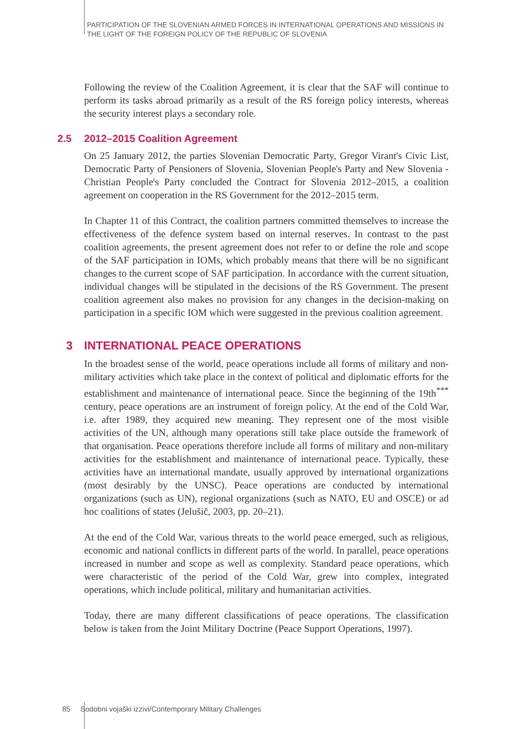PARTICIPATION OF THE SLOVENIAN ARMED FORCES IN INTERNATIONAL OPERATIONS AND MISSIONS IN THE LIGHT OF THE FOREIGN POLICY OF THE REPUBLIC OF SLOVENIA
Following the review of the Coalition Agreement, it is clear that the SAF will continue to perform its tasks abroad primarily as a result of the RS foreign policy interests, whereas the security interest plays a secondary role.
2.5 2012–2015 Coalition Agreement
On 25 January 2012, the parties Slovenian Democratic Party, Gregor Virant's Civic List, Democratic Party of Pensioners of Slovenia, Slovenian People's Party and New Slovenia - Christian People's Party concluded the Contract for Slovenia 2012–2015, a coalition agreement on cooperation in the RS Government for the 2012–2015 term.
In Chapter 11 of this Contract, the coalition partners committed themselves to increase the effectiveness of the defence system based on internal reserves. In contrast to the past coalition agreements, the present agreement does not refer to or define the role and scope of the SAF participation in IOMs, which probably means that there will be no significant changes to the current scope of SAF participation. In accordance with the current situation, individual changes will be stipulated in the decisions of the RS Government. The present coalition agreement also makes no provision for any changes in the decision-making on participation in a specific IOM which were suggested in the previous coalition agreement.
3 INTERNATIONAL PEACE OPERATIONS
In the broadest sense of the world, peace operations include all forms of military and non-military activities which take place in the context of political and diplomatic efforts for the establishment and maintenance of international peace. Since the beginning of the 19th<sup>***</sup> century, peace operations are an instrument of foreign policy. At the end of the Cold War, i.e. after 1989, they acquired new meaning. They represent one of the most visible activities of the UN, although many operations still take place outside the framework of that organisation. Peace operations therefore include all forms of military and non-military activities for the establishment and maintenance of international peace. Typically, these activities have an international mandate, usually approved by international organizations (most desirably by the UNSC). Peace operations are conducted by international organizations (such as UN), regional organizations (such as NATO, EU and OSCE) or ad hoc coalitions of states (Jelušič, 2003, pp. 20–21).
At the end of the Cold War, various threats to the world peace emerged, such as religious, economic and national conflicts in different parts of the world. In parallel, peace operations increased in number and scope as well as complexity. Standard peace operations, which were characteristic of the period of the Cold War, grew into complex, integrated operations, which include political, military and humanitarian activities.
Today, there are many different classifications of peace operations. The classification below is taken from the Joint Military Doctrine (Peace Support Operations, 1997).
85 Sodobni vojaški izzivi/Contemporary Military Challenges